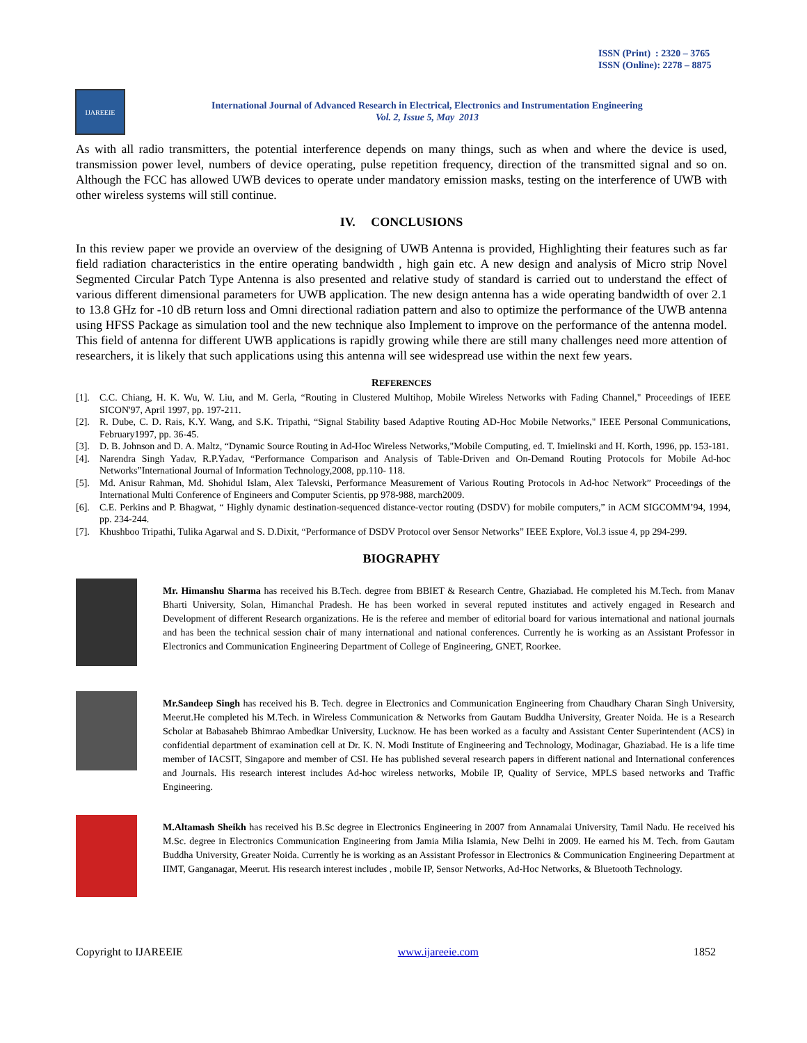ISSN (Print) : 2320 – 3765
ISSN (Online): 2278 – 8875
IJAREEIE
International Journal of Advanced Research in Electrical, Electronics and Instrumentation Engineering
Vol. 2, Issue 5, May 2013
As with all radio transmitters, the potential interference depends on many things, such as when and where the device is used, transmission power level, numbers of device operating, pulse repetition frequency, direction of the transmitted signal and so on. Although the FCC has allowed UWB devices to operate under mandatory emission masks, testing on the interference of UWB with other wireless systems will still continue.
IV. CONCLUSIONS
In this review paper we provide an overview of the designing of UWB Antenna is provided, Highlighting their features such as far field radiation characteristics in the entire operating bandwidth , high gain etc. A new design and analysis of Micro strip Novel Segmented Circular Patch Type Antenna is also presented and relative study of standard is carried out to understand the effect of various different dimensional parameters for UWB application. The new design antenna has a wide operating bandwidth of over 2.1 to 13.8 GHz for -10 dB return loss and Omni directional radiation pattern and also to optimize the performance of the UWB antenna using HFSS Package as simulation tool and the new technique also Implement to improve on the performance of the antenna model. This field of antenna for different UWB applications is rapidly growing while there are still many challenges need more attention of researchers, it is likely that such applications using this antenna will see widespread use within the next few years.
REFERENCES
[1]. C.C. Chiang, H. K. Wu, W. Liu, and M. Gerla, “Routing in Clustered Multihop, Mobile Wireless Networks with Fading Channel," Proceedings of IEEE SICON'97, April 1997, pp. 197-211.
[2]. R. Dube, C. D. Rais, K.Y. Wang, and S.K. Tripathi, “Signal Stability based Adaptive Routing AD-Hoc Mobile Networks," IEEE Personal Communications, February1997, pp. 36-45.
[3]. D. B. Johnson and D. A. Maltz, “Dynamic Source Routing in Ad-Hoc Wireless Networks,"Mobile Computing, ed. T. Imielinski and H. Korth, 1996, pp. 153-181.
[4]. Narendra Singh Yadav, R.P.Yadav, “Performance Comparison and Analysis of Table-Driven and On-Demand Routing Protocols for Mobile Ad-hoc Networks”International Journal of Information Technology,2008, pp.110- 118.
[5]. Md. Anisur Rahman, Md. Shohidul Islam, Alex Talevski, Performance Measurement of Various Routing Protocols in Ad-hoc Network” Proceedings of the International Multi Conference of Engineers and Computer Scientis, pp 978-988, march2009.
[6]. C.E. Perkins and P. Bhagwat, “ Highly dynamic destination-sequenced distance-vector routing (DSDV) for mobile computers,” in ACM SIGCOMM’94, 1994, pp. 234-244.
[7]. Khushboo Tripathi, Tulika Agarwal and S. D.Dixit, “Performance of DSDV Protocol over Sensor Networks” IEEE Explore, Vol.3 issue 4, pp 294-299.
BIOGRAPHY
Mr. Himanshu Sharma has received his B.Tech. degree from BBIET & Research Centre, Ghaziabad. He completed his M.Tech. from Manav Bharti University, Solan, Himanchal Pradesh. He has been worked in several reputed institutes and actively engaged in Research and Development of different Research organizations. He is the referee and member of editorial board for various international and national journals and has been the technical session chair of many international and national conferences. Currently he is working as an Assistant Professor in Electronics and Communication Engineering Department of College of Engineering, GNET, Roorkee.
Mr.Sandeep Singh has received his B. Tech. degree in Electronics and Communication Engineering from Chaudhary Charan Singh University, Meerut.He completed his M.Tech. in Wireless Communication & Networks from Gautam Buddha University, Greater Noida. He is a Research Scholar at Babasaheb Bhimrao Ambedkar University, Lucknow. He has been worked as a faculty and Assistant Center Superintendent (ACS) in confidential department of examination cell at Dr. K. N. Modi Institute of Engineering and Technology, Modinagar, Ghaziabad. He is a life time member of IACSIT, Singapore and member of CSI. He has published several research papers in different national and International conferences and Journals. His research interest includes Ad-hoc wireless networks, Mobile IP, Quality of Service, MPLS based networks and Traffic Engineering.
M.Altamash Sheikh has received his B.Sc degree in Electronics Engineering in 2007 from Annamalai University, Tamil Nadu. He received his M.Sc. degree in Electronics Communication Engineering from Jamia Milia Islamia, New Delhi in 2009. He earned his M. Tech. from Gautam Buddha University, Greater Noida. Currently he is working as an Assistant Professor in Electronics & Communication Engineering Department at IIMT, Ganganagar, Meerut. His research interest includes , mobile IP, Sensor Networks, Ad-Hoc Networks, & Bluetooth Technology.
Copyright to IJAREEIE www.ijareeie.com 1852